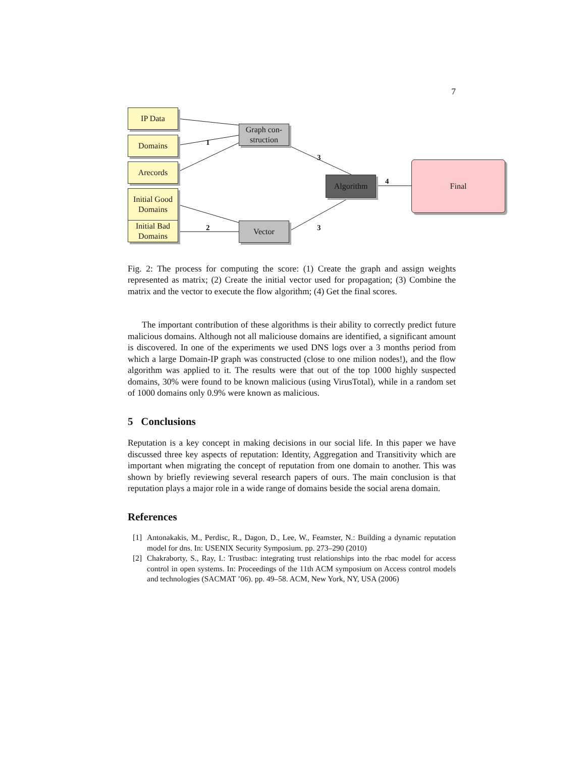7
IP Data
Domains
Arecords
Initial Good Domains
Initial Bad Domains
Graph con-struction
Vector
Algorithm
Final
1
2
3
3
4
Fig. 2: The process for computing the score: (1) Create the graph and assign weights represented as matrix; (2) Create the initial vector used for propagation; (3) Combine the matrix and the vector to execute the flow algorithm; (4) Get the final scores.
The important contribution of these algorithms is their ability to correctly predict future malicious domains. Although not all maliciouse domains are identified, a significant amount is discovered. In one of the experiments we used DNS logs over a 3 months period from which a large Domain-IP graph was constructed (close to one milion nodes!), and the flow algorithm was applied to it. The results were that out of the top 1000 highly suspected domains, 30% were found to be known malicious (using VirusTotal), while in a random set of 1000 domains only 0.9% were known as malicious.
5 Conclusions
Reputation is a key concept in making decisions in our social life. In this paper we have discussed three key aspects of reputation: Identity, Aggregation and Transitivity which are important when migrating the concept of reputation from one domain to another. This was shown by briefly reviewing several research papers of ours. The main conclusion is that reputation plays a major role in a wide range of domains beside the social arena domain.
References
[1] Antonakakis, M., Perdisc, R., Dagon, D., Lee, W., Feamster, N.: Building a dynamic reputation model for dns. In: USENIX Security Symposium. pp. 273–290 (2010)
[2] Chakraborty, S., Ray, I.: Trustbac: integrating trust relationships into the rbac model for access control in open systems. In: Proceedings of the 11th ACM symposium on Access control models and technologies (SACMAT ’06). pp. 49–58. ACM, New York, NY, USA (2006)